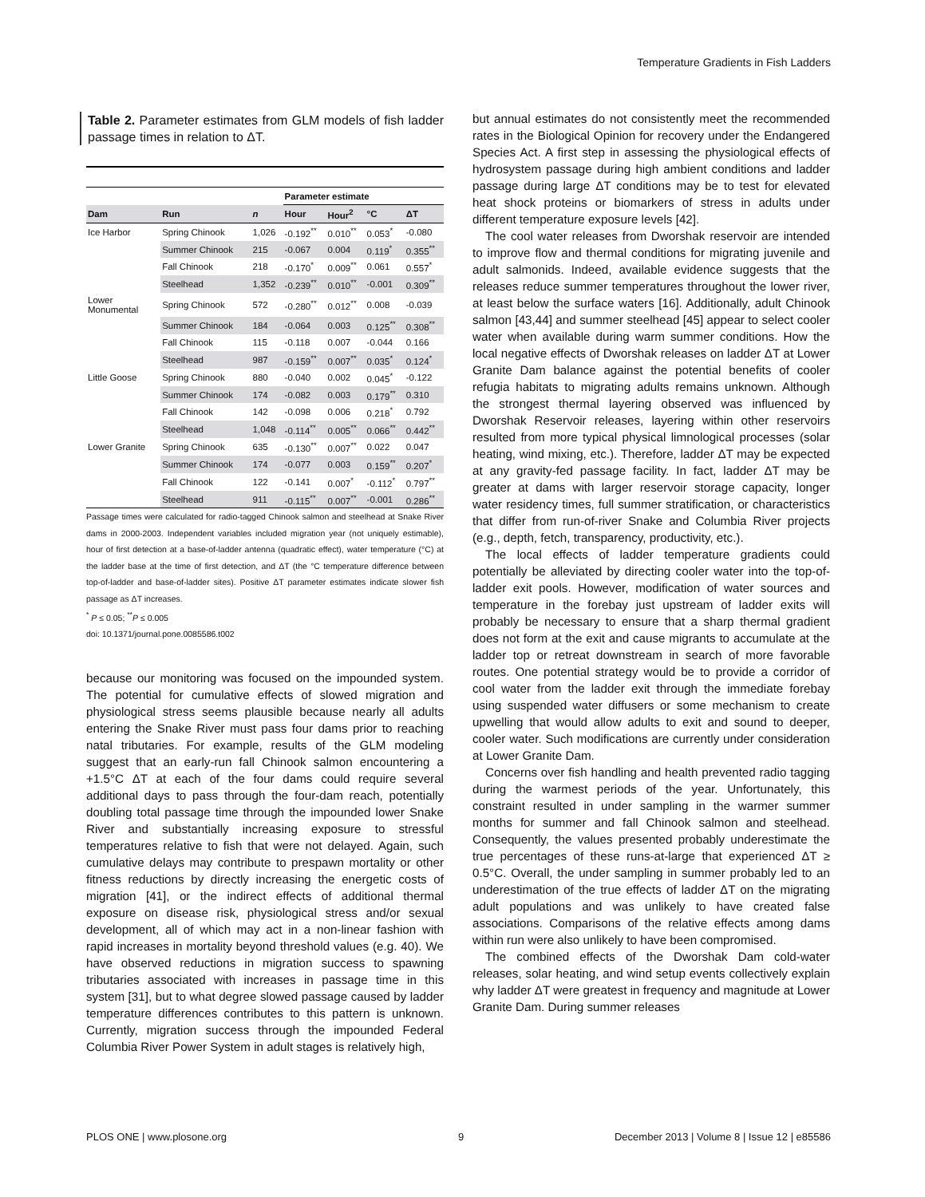Temperature Gradients in Fish Ladders
Table 2. Parameter estimates from GLM models of fish ladder passage times in relation to ΔT.
| | | | Parameter estimate | | | |
| --- | --- | --- | --- | --- | --- | --- |
| Dam | Run | n | Hour | Hour<sup>2</sup> | °C | ΔT |
| Ice Harbor | Spring Chinook | 1,026 | -0.192<sup>**</sup> | 0.010<sup>**</sup> | 0.053<sup>*</sup> | -0.080 |
| | Summer Chinook | 215 | -0.067 | 0.004 | 0.119<sup>*</sup> | 0.355<sup>**</sup> |
| | Fall Chinook | 218 | -0.170<sup>*</sup> | 0.009<sup>**</sup> | 0.061 | 0.557<sup>*</sup> |
| | Steelhead | 1,352 | -0.239<sup>**</sup> | 0.010<sup>**</sup> | -0.001 | 0.309<sup>**</sup> |
| Lower Monumental | Spring Chinook | 572 | -0.280<sup>**</sup> | 0.012<sup>**</sup> | 0.008 | -0.039 |
| | Summer Chinook | 184 | -0.064 | 0.003 | 0.125<sup>**</sup> | 0.308<sup>**</sup> |
| | Fall Chinook | 115 | -0.118 | 0.007 | -0.044 | 0.166 |
| | Steelhead | 987 | -0.159<sup>**</sup> | 0.007<sup>**</sup> | 0.035<sup>*</sup> | 0.124<sup>*</sup> |
| Little Goose | Spring Chinook | 880 | -0.040 | 0.002 | 0.045<sup>*</sup> | -0.122 |
| | Summer Chinook | 174 | -0.082 | 0.003 | 0.179<sup>**</sup> | 0.310 |
| | Fall Chinook | 142 | -0.098 | 0.006 | 0.218<sup>*</sup> | 0.792 |
| | Steelhead | 1,048 | -0.114<sup>**</sup> | 0.005<sup>**</sup> | 0.066<sup>**</sup> | 0.442<sup>**</sup> |
| Lower Granite | Spring Chinook | 635 | -0.130<sup>**</sup> | 0.007<sup>**</sup> | 0.022 | 0.047 |
| | Summer Chinook | 174 | -0.077 | 0.003 | 0.159<sup>**</sup> | 0.207<sup>*</sup> |
| | Fall Chinook | 122 | -0.141 | 0.007<sup>*</sup> | -0.112<sup>*</sup> | 0.797<sup>**</sup> |
| | Steelhead | 911 | -0.115<sup>**</sup> | 0.007<sup>**</sup> | -0.001 | 0.286<sup>**</sup> |
Passage times were calculated for radio-tagged Chinook salmon and steelhead at Snake River dams in 2000-2003. Independent variables included migration year (not uniquely estimable), hour of first detection at a base-of-ladder antenna (quadratic effect), water temperature (°C) at the ladder base at the time of first detection, and ΔT (the °C temperature difference between top-of-ladder and base-of-ladder sites). Positive ΔT parameter estimates indicate slower fish passage as ΔT increases.
<sup>*</sup> P ≤ 0.05; <sup>**</sup>P ≤ 0.005
doi: 10.1371/journal.pone.0085586.t002
because our monitoring was focused on the impounded system. The potential for cumulative effects of slowed migration and physiological stress seems plausible because nearly all adults entering the Snake River must pass four dams prior to reaching natal tributaries. For example, results of the GLM modeling suggest that an early-run fall Chinook salmon encountering a +1.5°C ΔT at each of the four dams could require several additional days to pass through the four-dam reach, potentially doubling total passage time through the impounded lower Snake River and substantially increasing exposure to stressful temperatures relative to fish that were not delayed. Again, such cumulative delays may contribute to prespawn mortality or other fitness reductions by directly increasing the energetic costs of migration [41], or the indirect effects of additional thermal exposure on disease risk, physiological stress and/or sexual development, all of which may act in a non-linear fashion with rapid increases in mortality beyond threshold values (e.g. 40). We have observed reductions in migration success to spawning tributaries associated with increases in passage time in this system [31], but to what degree slowed passage caused by ladder temperature differences contributes to this pattern is unknown. Currently, migration success through the impounded Federal Columbia River Power System in adult stages is relatively high,
but annual estimates do not consistently meet the recommended rates in the Biological Opinion for recovery under the Endangered Species Act. A first step in assessing the physiological effects of hydrosystem passage during high ambient conditions and ladder passage during large ΔT conditions may be to test for elevated heat shock proteins or biomarkers of stress in adults under different temperature exposure levels [42].
The cool water releases from Dworshak reservoir are intended to improve flow and thermal conditions for migrating juvenile and adult salmonids. Indeed, available evidence suggests that the releases reduce summer temperatures throughout the lower river, at least below the surface waters [16]. Additionally, adult Chinook salmon [43,44] and summer steelhead [45] appear to select cooler water when available during warm summer conditions. How the local negative effects of Dworshak releases on ladder ΔT at Lower Granite Dam balance against the potential benefits of cooler refugia habitats to migrating adults remains unknown. Although the strongest thermal layering observed was influenced by Dworshak Reservoir releases, layering within other reservoirs resulted from more typical physical limnological processes (solar heating, wind mixing, etc.). Therefore, ladder ΔT may be expected at any gravity-fed passage facility. In fact, ladder ΔT may be greater at dams with larger reservoir storage capacity, longer water residency times, full summer stratification, or characteristics that differ from run-of-river Snake and Columbia River projects (e.g., depth, fetch, transparency, productivity, etc.).
The local effects of ladder temperature gradients could potentially be alleviated by directing cooler water into the top-of-ladder exit pools. However, modification of water sources and temperature in the forebay just upstream of ladder exits will probably be necessary to ensure that a sharp thermal gradient does not form at the exit and cause migrants to accumulate at the ladder top or retreat downstream in search of more favorable routes. One potential strategy would be to provide a corridor of cool water from the ladder exit through the immediate forebay using suspended water diffusers or some mechanism to create upwelling that would allow adults to exit and sound to deeper, cooler water. Such modifications are currently under consideration at Lower Granite Dam.
Concerns over fish handling and health prevented radio tagging during the warmest periods of the year. Unfortunately, this constraint resulted in under sampling in the warmer summer months for summer and fall Chinook salmon and steelhead. Consequently, the values presented probably underestimate the true percentages of these runs-at-large that experienced ΔT ≥ 0.5°C. Overall, the under sampling in summer probably led to an underestimation of the true effects of ladder ΔT on the migrating adult populations and was unlikely to have created false associations. Comparisons of the relative effects among dams within run were also unlikely to have been compromised.
The combined effects of the Dworshak Dam cold-water releases, solar heating, and wind setup events collectively explain why ladder ΔT were greatest in frequency and magnitude at Lower Granite Dam. During summer releases
PLOS ONE | www.plosone.org 9
December 2013 | Volume 8 | Issue 12 | e85586